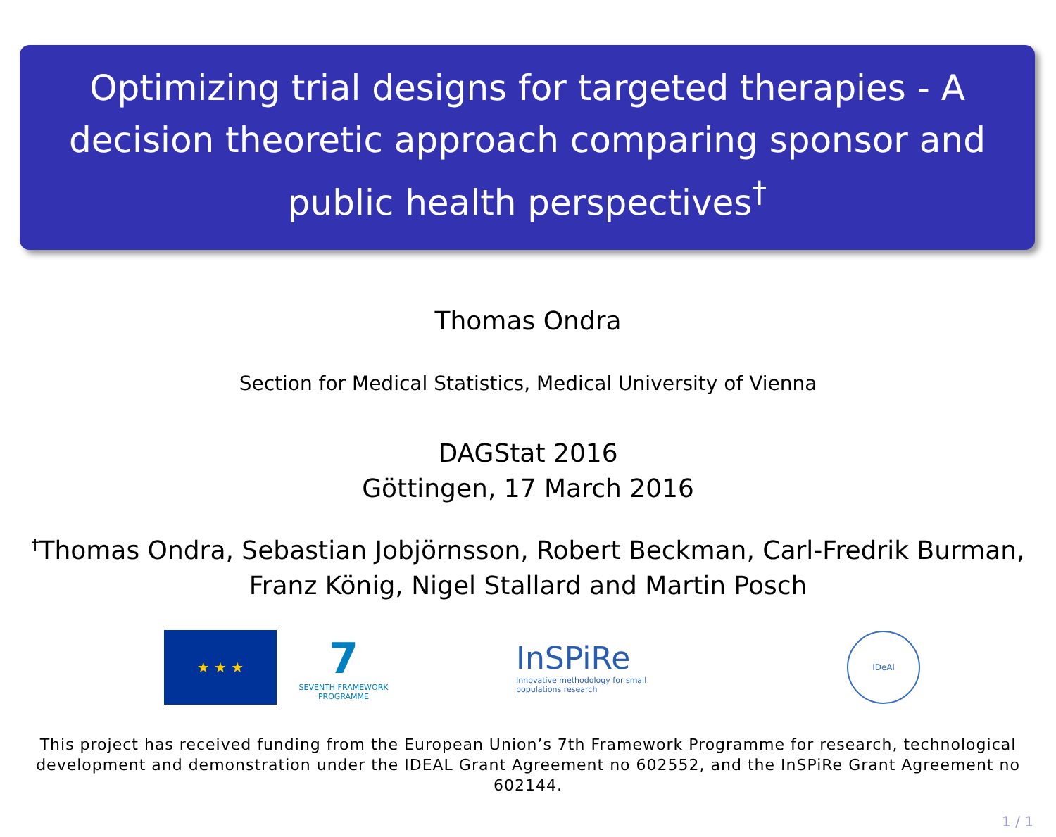Optimizing trial designs for targeted therapies - A decision theoretic approach comparing sponsor and public health perspectives<sup>†</sup>
Thomas Ondra
Section for Medical Statistics, Medical University of Vienna
DAGStat 2016
Göttingen, 17 March 2016
<sup>†</sup> Thomas Ondra, Sebastian Jobjörnsson, Robert Beckman, Carl-Fredrik Burman, Franz König, Nigel Stallard and Martin Posch
★ ★ ★
7
SEVENTH FRAMEWORK PROGRAMME
InSPiRe
Innovative methodology for small populations research
IDeAl
This project has received funding from the European Union’s 7th Framework Programme for research, technological development and demonstration under the IDEAL Grant Agreement no 602552, and the InSPiRe Grant Agreement no 602144.
1 / 1